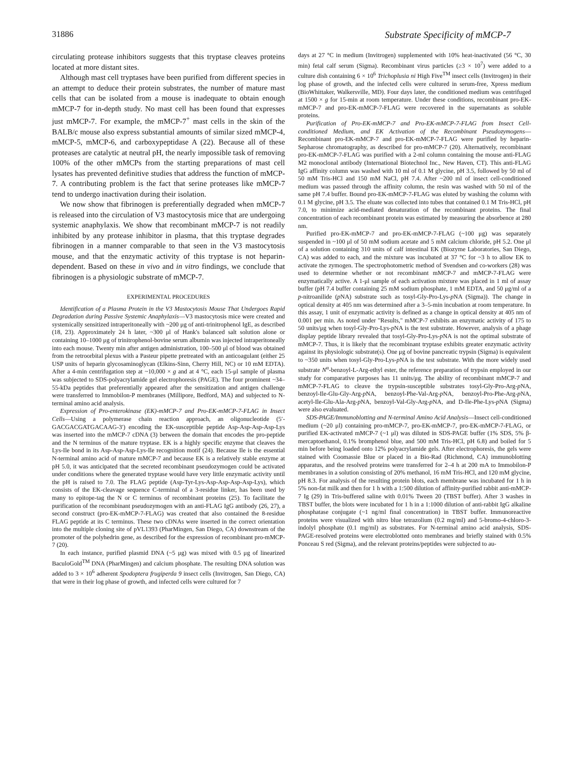31886 Substrate Specificity of mMCP-7
circulating protease inhibitors suggests that this tryptase cleaves proteins located at more distant sites.
Although mast cell tryptases have been purified from different species in an attempt to deduce their protein substrates, the number of mature mast cells that can be isolated from a mouse is inadequate to obtain enough mMCP-7 for in-depth study. No mast cell has been found that expresses just mMCP-7. For example, the mMCP-7<sup>+</sup> mast cells in the skin of the BALB/c mouse also express substantial amounts of similar sized mMCP-4, mMCP-5, mMCP-6, and carboxypeptidase A (22). Because all of these proteases are catalytic at neutral pH, the nearly impossible task of removing 100% of the other mMCPs from the starting preparations of mast cell lysates has prevented definitive studies that address the function of mMCP-7. A contributing problem is the fact that serine proteases like mMCP-7 tend to undergo inactivation during their isolation.
We now show that fibrinogen is preferentially degraded when mMCP-7 is released into the circulation of V3 mastocytosis mice that are undergoing systemic anaphylaxis. We show that recombinant mMCP-7 is not readily inhibited by any protease inhibitor in plasma, that this tryptase degrades fibrinogen in a manner comparable to that seen in the V3 mastocytosis mouse, and that the enzymatic activity of this tryptase is not heparin-dependent. Based on these in vivo and in vitro findings, we conclude that fibrinogen is a physiologic substrate of mMCP-7.
EXPERIMENTAL PROCEDURES
Identification of a Plasma Protein in the V3 Mastocytosis Mouse That Undergoes Rapid Degradation during Passive Systemic Anaphylaxis—V3 mastocytosis mice were created and systemically sensitized intraperitoneally with ~200 μg of anti-trinitrophenol IgE, as described (18, 23). Approximately 24 h later, ~300 μl of Hank's balanced salt solution alone or containing 10–1000 μg of trinitrophenol-bovine serum albumin was injected intraperitoneally into each mouse. Twenty min after antigen administration, 100–500 μl of blood was obtained from the retroorbital plexus with a Pasteur pipette pretreated with an anticoagulant (either 25 USP units of heparin glycosaminoglycan (Elkins-Sinn, Cherry Hill, NC) or 10 mM EDTA). After a 4-min centrifugation step at ~10,000 × g and at 4 °C, each 15-μl sample of plasma was subjected to SDS-polyacrylamide gel electrophoresis (PAGE). The four prominent ~34–55-kDa peptides that preferentially appeared after the sensitization and antigen challenge were transferred to Immobilon-P membranes (Millipore, Bedford, MA) and subjected to N-terminal amino acid analysis.
Expression of Pro-enterokinase (EK)-mMCP-7 and Pro-EK-mMCP-7-FLAG in Insect Cells—Using a polymerase chain reaction approach, an oligonucleotide (5′-GACGACGATGACAAG-3′) encoding the EK-susceptible peptide Asp-Asp-Asp-Asp-Lys was inserted into the mMCP-7 cDNA (3) between the domain that encodes the pro-peptide and the N terminus of the mature tryptase. EK is a highly specific enzyme that cleaves the Lys-Ile bond in its Asp-Asp-Asp-Lys-Ile recognition motif (24). Because Ile is the essential N-terminal amino acid of mature mMCP-7 and because EK is a relatively stable enzyme at pH 5.0, it was anticipated that the secreted recombinant pseudozymogen could be activated under conditions where the generated tryptase would have very little enzymatic activity until the pH is raised to 7.0. The FLAG peptide (Asp-Tyr-Lys-Asp-Asp-Asp-Asp-Lys), which consists of the EK-cleavage sequence C-terminal of a 3-residue linker, has been used by many to epitope-tag the N or C terminus of recombinant proteins (25). To facilitate the purification of the recombinant pseudozymogen with an anti-FLAG IgG antibody (26, 27), a second construct (pro-EK-mMCP-7-FLAG) was created that also contained the 8-residue FLAG peptide at its C terminus. These two cDNAs were inserted in the correct orientation into the multiple cloning site of pVL1393 (PharMingen, San Diego, CA) downstream of the promoter of the polyhedrin gene, as described for the expression of recombinant pro-mMCP-7 (20).
In each instance, purified plasmid DNA (~5 μg) was mixed with 0.5 μg of linearized BaculoGold<sup>TM</sup> DNA (PharMingen) and calcium phosphate. The resulting DNA solution was added to 3 × 10<sup>6</sup> adherent Spodoptera frugiperda 9 insect cells (Invitrogen, San Diego, CA) that were in their log phase of growth, and infected cells were cultured for 7
days at 27 °C in medium (Invitrogen) supplemented with 10% heat-inactivated (56 °C, 30 min) fetal calf serum (Sigma). Recombinant virus particles (≥3 × 10<sup>7</sup>) were added to a culture dish containing 6 × 10<sup>6</sup> Trichoplusia ni High Five<sup>TM</sup> insect cells (Invitrogen) in their log phase of growth, and the infected cells were cultured in serum-free, Xpress medium (BioWhittaker, Walkersville, MD). Four days later, the conditioned medium was centrifuged at 1500 × g for 15-min at room temperature. Under these conditions, recombinant pro-EK-mMCP-7 and pro-EK-mMCP-7-FLAG were recovered in the supernatants as soluble proteins.
Purification of Pro-EK-mMCP-7 and Pro-EK-mMCP-7-FLAG from Insect Cell-conditioned Medium, and EK Activation of the Recombinant Pseudozymogens—Recombinant pro-EK-mMCP-7 and pro-EK-mMCP-7-FLAG were purified by heparin-Sepharose chromatography, as described for pro-mMCP-7 (20). Alternatively, recombinant pro-EK-mMCP-7-FLAG was purified with a 2-ml column containing the mouse anti-FLAG M2 monoclonal antibody (International Biotechnol Inc., New Haven, CT). This anti-FLAG IgG affinity column was washed with 10 ml of 0.1 M glycine, pH 3.5, followed by 50 ml of 50 mM Tris-HCl and 150 mM NaCl, pH 7.4. After ~200 ml of insect cell-conditioned medium was passed through the affinity column, the resin was washed with 50 ml of the same pH 7.4 buffer. Bound pro-EK-mMCP-7-FLAG was eluted by washing the column with 0.1 M glycine, pH 3.5. The eluate was collected into tubes that contained 0.1 M Tris-HCl, pH 7.0, to minimize acid-mediated denaturation of the recombinant proteins. The final concentration of each recombinant protein was estimated by measuring the absorbence at 280 nm.
Purified pro-EK-mMCP-7 and pro-EK-mMCP-7-FLAG (~100 μg) was separately suspended in ~100 μl of 50 mM sodium acetate and 5 mM calcium chloride, pH 5.2. One μl of a solution containing 310 units of calf intestinal EK (Biozyme Laboratories, San Diego, CA) was added to each, and the mixture was incubated at 37 °C for ~3 h to allow EK to activate the zymogen. The spectrophotometric method of Svendsen and co-workers (28) was used to determine whether or not recombinant mMCP-7 and mMCP-7-FLAG were enzymatically active. A 1-μl sample of each activation mixture was placed in 1 ml of assay buffer (pH 7.4 buffer containing 25 mM sodium phosphate, 1 mM EDTA, and 50 μg/ml of a p-nitroanilide (p NA) substrate such as tosyl-Gly-Pro-Lys-p NA (Sigma)). The change in optical density at 405 nm was determined after a 3–5-min incubation at room temperature. In this assay, 1 unit of enzymatic activity is defined as a change in optical density at 405 nm of 0.001 per min. As noted under "Results," mMCP-7 exhibits an enzymatic activity of 175 to 50 units/μg when tosyl-Gly-Pro-Lys-p NA is the test substrate. However, analysis of a phage display peptide library revealed that tosyl-Gly-Pro-Lys-p NA is not the optimal substrate of mMCP-7. Thus, it is likely that the recombinant tryptase exhibits greater enzymatic activity against its physiologic substrate(s). One μg of bovine pancreatic trypsin (Sigma) is equivalent to ~350 units when tosyl-Gly-Pro-Lys-p NA is the test substrate. With the more widely used substrate N<sup>α</sup>-benzoyl-L-Arg-ethyl ester, the reference preparation of trypsin employed in our study for comparative purposes has 11 units/μg. The ability of recombinant mMCP-7 and mMCP-7-FLAG to cleave the trypsin-susceptible substrates tosyl-Gly-Pro-Arg-p NA, benzoyl-Ile-Glu-Gly-Arg-p NA, benzoyl-Phe-Val-Arg-p NA, benzoyl-Pro-Phe-Arg-p NA, acetyl-Ile-Glu-Ala-Arg-p NA, benzoyl-Val-Gly-Arg-p NA, and D-Ile-Phe-Lys-p NA (Sigma) were also evaluated.
SDS-PAGE/Immunoblotting and N-terminal Amino Acid Analysis—Insect cell-conditioned medium (~20 μl) containing pro-mMCP-7, pro-EK-mMCP-7, pro-EK-mMCP-7-FLAG, or purified EK-activated mMCP-7 (~1 μl) was diluted in SDS-PAGE buffer (1% SDS, 5% β-mercaptoethanol, 0.1% bromphenol blue, and 500 mM Tris-HCl, pH 6.8) and boiled for 5 min before being loaded onto 12% polyacrylamide gels. After electrophoresis, the gels were stained with Coomassie Blue or placed in a Bio-Rad (Richmond, CA) immunoblotting apparatus, and the resolved proteins were transferred for 2–4 h at 200 mA to Immobilon-P membranes in a solution consisting of 20% methanol, 16 mM Tris-HCl, and 120 mM glycine, pH 8.3. For analysis of the resulting protein blots, each membrane was incubated for 1 h in 5% non-fat milk and then for 1 h with a 1:500 dilution of affinity-purified rabbit anti-mMCP-7 Ig (29) in Tris-buffered saline with 0.01% Tween 20 (TBST buffer). After 3 washes in TBST buffer, the blots were incubated for 1 h in a 1:1000 dilution of anti-rabbit IgG alkaline phosphatase conjugate (~1 ng/ml final concentration) in TBST buffer. Immunoreactive proteins were visualized with nitro blue tetrazolium (0.2 mg/ml) and 5-bromo-4-chloro-3-indolyl phosphate (0.1 mg/ml) as substrates. For N-terminal amino acid analysis, SDS-PAGE-resolved proteins were electroblotted onto membranes and briefly stained with 0.5% Ponceau S red (Sigma), and the relevant proteins/peptides were subjected to au-